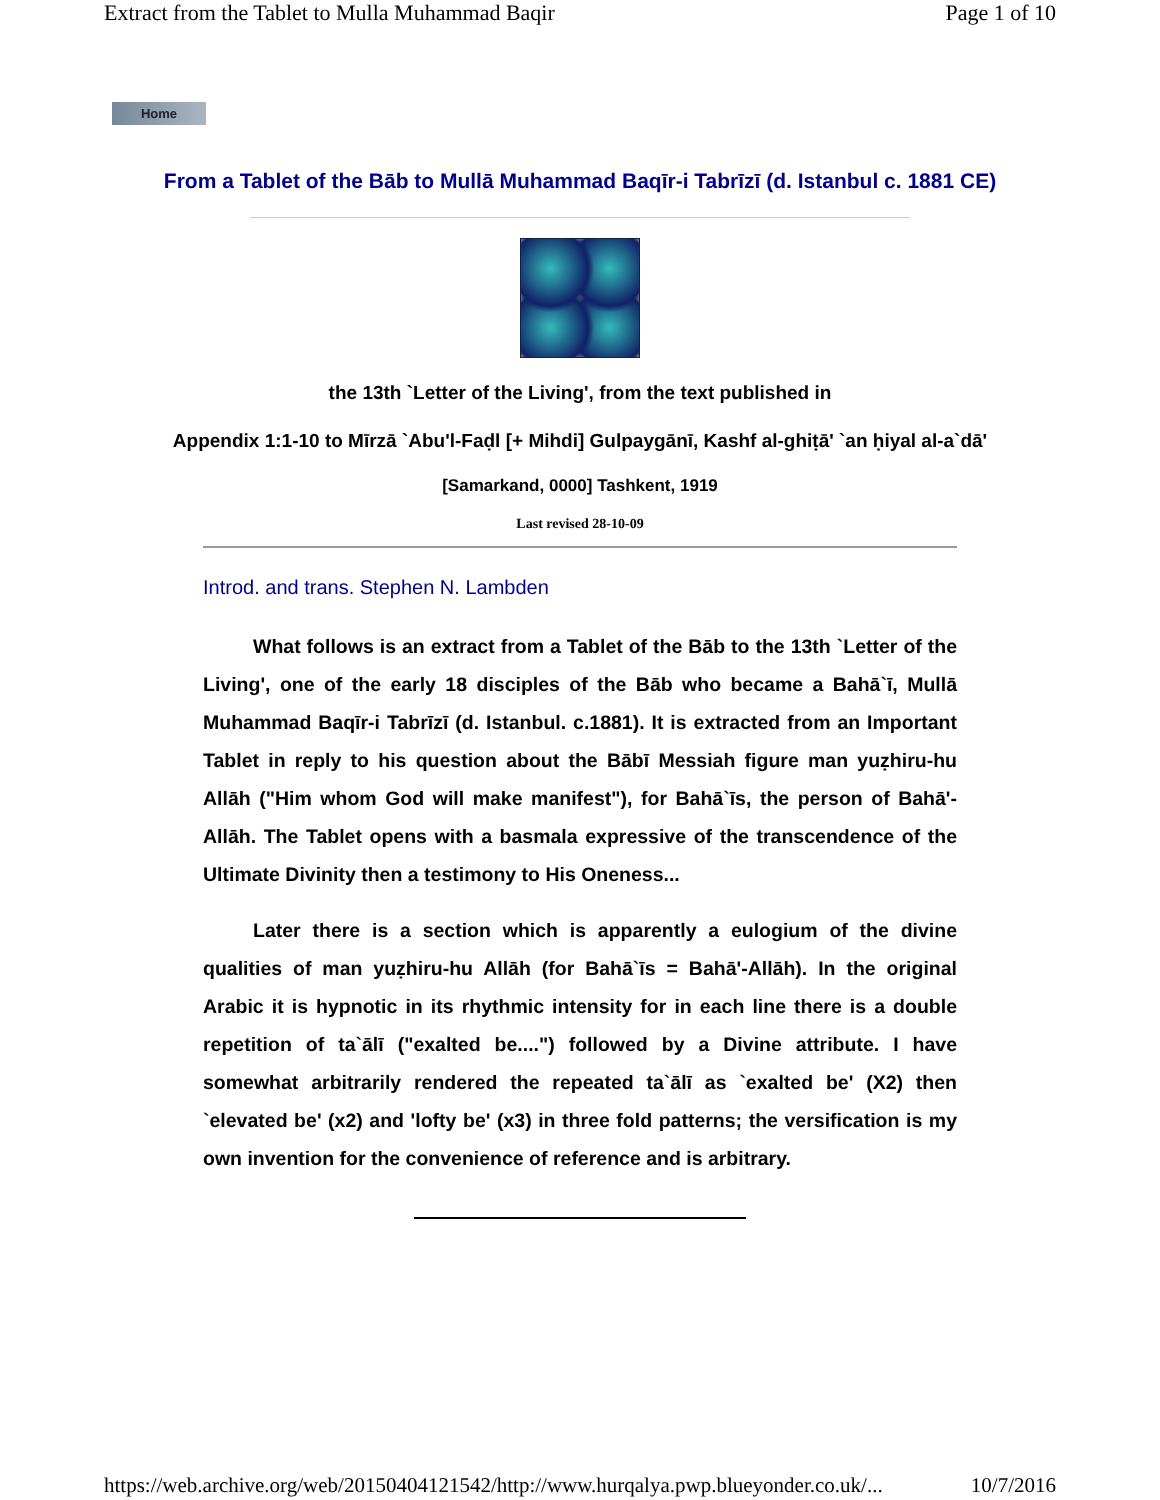Extract from the Tablet to Mulla Muhammad Baqir Page 1 of 10
Home
From a Tablet of the Bāb to Mullā Muhammad Baqīr-i Tabrīzī (d. Istanbul c. 1881 CE)
the 13th `Letter of the Living', from the text published in
Appendix 1:1-10 to Mīrzā `Abu'l-Faḍl [+ Mihdi] Gulpaygānī, Kashf al-ghiṭā' `an ḥiyal al-a`dā'
[Samarkand, 0000] Tashkent, 1919
Last revised 28-10-09
Introd. and trans. Stephen N. Lambden
What follows is an extract from a Tablet of the Bāb to the 13th `Letter of the Living', one of the early 18 disciples of the Bāb who became a Bahā`ī, Mullā Muhammad Baqīr-i Tabrīzī (d. Istanbul. c.1881). It is extracted from an Important Tablet in reply to his question about the Bābī Messiah figure man yuẓhiru-hu Allāh ("Him whom God will make manifest"), for Bahā`īs, the person of Bahā'-Allāh. The Tablet opens with a basmala expressive of the transcendence of the Ultimate Divinity then a testimony to His Oneness...
Later there is a section which is apparently a eulogium of the divine qualities of man yuẓhiru-hu Allāh (for Bahā`īs = Bahā'-Allāh). In the original Arabic it is hypnotic in its rhythmic intensity for in each line there is a double repetition of ta`ālī ("exalted be....") followed by a Divine attribute. I have somewhat arbitrarily rendered the repeated ta`ālī as `exalted be' (X2) then `elevated be' (x2) and 'lofty be' (x3) in three fold patterns; the versification is my own invention for the convenience of reference and is arbitrary.
https://web.archive.org/web/20150404121542/http://www.hurqalya.pwp.blueyonder.co.uk/... 10/7/2016